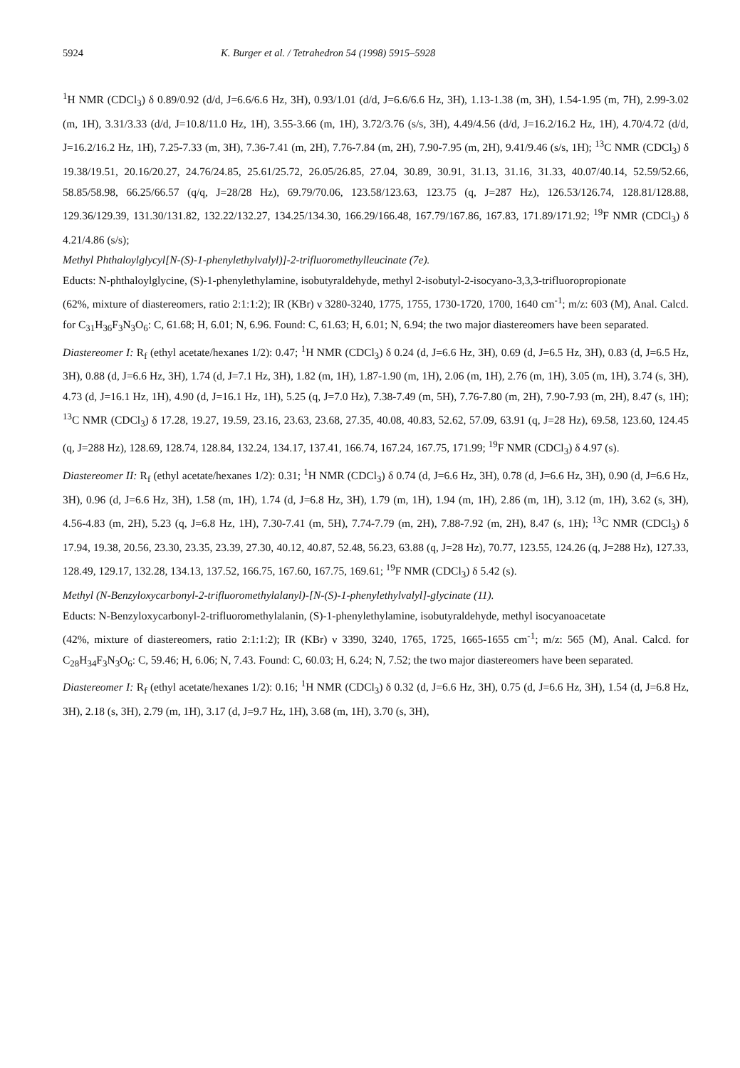5924 K. Burger et al. / Tetrahedron 54 (1998) 5915–5928
<sup>1</sup>H NMR (CDCl<sub>3</sub>) δ 0.89/0.92 (d/d, J=6.6/6.6 Hz, 3H), 0.93/1.01 (d/d, J=6.6/6.6 Hz, 3H), 1.13-1.38 (m, 3H), 1.54-1.95 (m, 7H), 2.99-3.02 (m, 1H), 3.31/3.33 (d/d, J=10.8/11.0 Hz, 1H), 3.55-3.66 (m, 1H), 3.72/3.76 (s/s, 3H), 4.49/4.56 (d/d, J=16.2/16.2 Hz, 1H), 4.70/4.72 (d/d, J=16.2/16.2 Hz, 1H), 7.25-7.33 (m, 3H), 7.36-7.41 (m, 2H), 7.76-7.84 (m, 2H), 7.90-7.95 (m, 2H), 9.41/9.46 (s/s, 1H); <sup>13</sup>C NMR (CDCl<sub>3</sub>) δ 19.38/19.51, 20.16/20.27, 24.76/24.85, 25.61/25.72, 26.05/26.85, 27.04, 30.89, 30.91, 31.13, 31.16, 31.33, 40.07/40.14, 52.59/52.66, 58.85/58.98, 66.25/66.57 (q/q, J=28/28 Hz), 69.79/70.06, 123.58/123.63, 123.75 (q, J=287 Hz), 126.53/126.74, 128.81/128.88, 129.36/129.39, 131.30/131.82, 132.22/132.27, 134.25/134.30, 166.29/166.48, 167.79/167.86, 167.83, 171.89/171.92; <sup>19</sup>F NMR (CDCl<sub>3</sub>) δ 4.21/4.86 (s/s);
Methyl Phthaloylglycyl[N-(S)-1-phenylethylvalyl)]-2-trifluoromethylleucinate (7e).
Educts: N-phthaloylglycine, (S)-1-phenylethylamine, isobutyraldehyde, methyl 2-isobutyl-2-isocyano-3,3,3-trifluoropropionate
(62%, mixture of diastereomers, ratio 2:1:1:2); IR (KBr) ν 3280-3240, 1775, 1755, 1730-1720, 1700, 1640 cm<sup>-1</sup>; m/z: 603 (M), Anal. Calcd. for C<sub>31</sub>H<sub>36</sub>F<sub>3</sub>N<sub>3</sub>O<sub>6</sub>: C, 61.68; H, 6.01; N, 6.96. Found: C, 61.63; H, 6.01; N, 6.94; the two major diastereomers have been separated.
Diastereomer I: R<sub>f</sub> (ethyl acetate/hexanes 1/2): 0.47; <sup>1</sup>H NMR (CDCl<sub>3</sub>) δ 0.24 (d, J=6.6 Hz, 3H), 0.69 (d, J=6.5 Hz, 3H), 0.83 (d, J=6.5 Hz, 3H), 0.88 (d, J=6.6 Hz, 3H), 1.74 (d, J=7.1 Hz, 3H), 1.82 (m, 1H), 1.87-1.90 (m, 1H), 2.06 (m, 1H), 2.76 (m, 1H), 3.05 (m, 1H), 3.74 (s, 3H), 4.73 (d, J=16.1 Hz, 1H), 4.90 (d, J=16.1 Hz, 1H), 5.25 (q, J=7.0 Hz), 7.38-7.49 (m, 5H), 7.76-7.80 (m, 2H), 7.90-7.93 (m, 2H), 8.47 (s, 1H); <sup>13</sup>C NMR (CDCl<sub>3</sub>) δ 17.28, 19.27, 19.59, 23.16, 23.63, 23.68, 27.35, 40.08, 40.83, 52.62, 57.09, 63.91 (q, J=28 Hz), 69.58, 123.60, 124.45 (q, J=288 Hz), 128.69, 128.74, 128.84, 132.24, 134.17, 137.41, 166.74, 167.24, 167.75, 171.99; <sup>19</sup>F NMR (CDCl<sub>3</sub>) δ 4.97 (s).
Diastereomer II: R<sub>f</sub> (ethyl acetate/hexanes 1/2): 0.31; <sup>1</sup>H NMR (CDCl<sub>3</sub>) δ 0.74 (d, J=6.6 Hz, 3H), 0.78 (d, J=6.6 Hz, 3H), 0.90 (d, J=6.6 Hz, 3H), 0.96 (d, J=6.6 Hz, 3H), 1.58 (m, 1H), 1.74 (d, J=6.8 Hz, 3H), 1.79 (m, 1H), 1.94 (m, 1H), 2.86 (m, 1H), 3.12 (m, 1H), 3.62 (s, 3H), 4.56-4.83 (m, 2H), 5.23 (q, J=6.8 Hz, 1H), 7.30-7.41 (m, 5H), 7.74-7.79 (m, 2H), 7.88-7.92 (m, 2H), 8.47 (s, 1H); <sup>13</sup>C NMR (CDCl<sub>3</sub>) δ 17.94, 19.38, 20.56, 23.30, 23.35, 23.39, 27.30, 40.12, 40.87, 52.48, 56.23, 63.88 (q, J=28 Hz), 70.77, 123.55, 124.26 (q, J=288 Hz), 127.33, 128.49, 129.17, 132.28, 134.13, 137.52, 166.75, 167.60, 167.75, 169.61; <sup>19</sup>F NMR (CDCl<sub>3</sub>) δ 5.42 (s).
Methyl (N-Benzyloxycarbonyl-2-trifluoromethylalanyl)-[N-(S)-1-phenylethylvalyl]-glycinate (11).
Educts: N-Benzyloxycarbonyl-2-trifluoromethylalanin, (S)-1-phenylethylamine, isobutyraldehyde, methyl isocyanoacetate
(42%, mixture of diastereomers, ratio 2:1:1:2); IR (KBr) ν 3390, 3240, 1765, 1725, 1665-1655 cm<sup>-1</sup>; m/z: 565 (M), Anal. Calcd. for C<sub>28</sub>H<sub>34</sub>F<sub>3</sub>N<sub>3</sub>O<sub>6</sub>: C, 59.46; H, 6.06; N, 7.43. Found: C, 60.03; H, 6.24; N, 7.52; the two major diastereomers have been separated.
Diastereomer I: R<sub>f</sub> (ethyl acetate/hexanes 1/2): 0.16; <sup>1</sup>H NMR (CDCl<sub>3</sub>) δ 0.32 (d, J=6.6 Hz, 3H), 0.75 (d, J=6.6 Hz, 3H), 1.54 (d, J=6.8 Hz, 3H), 2.18 (s, 3H), 2.79 (m, 1H), 3.17 (d, J=9.7 Hz, 1H), 3.68 (m, 1H), 3.70 (s, 3H),